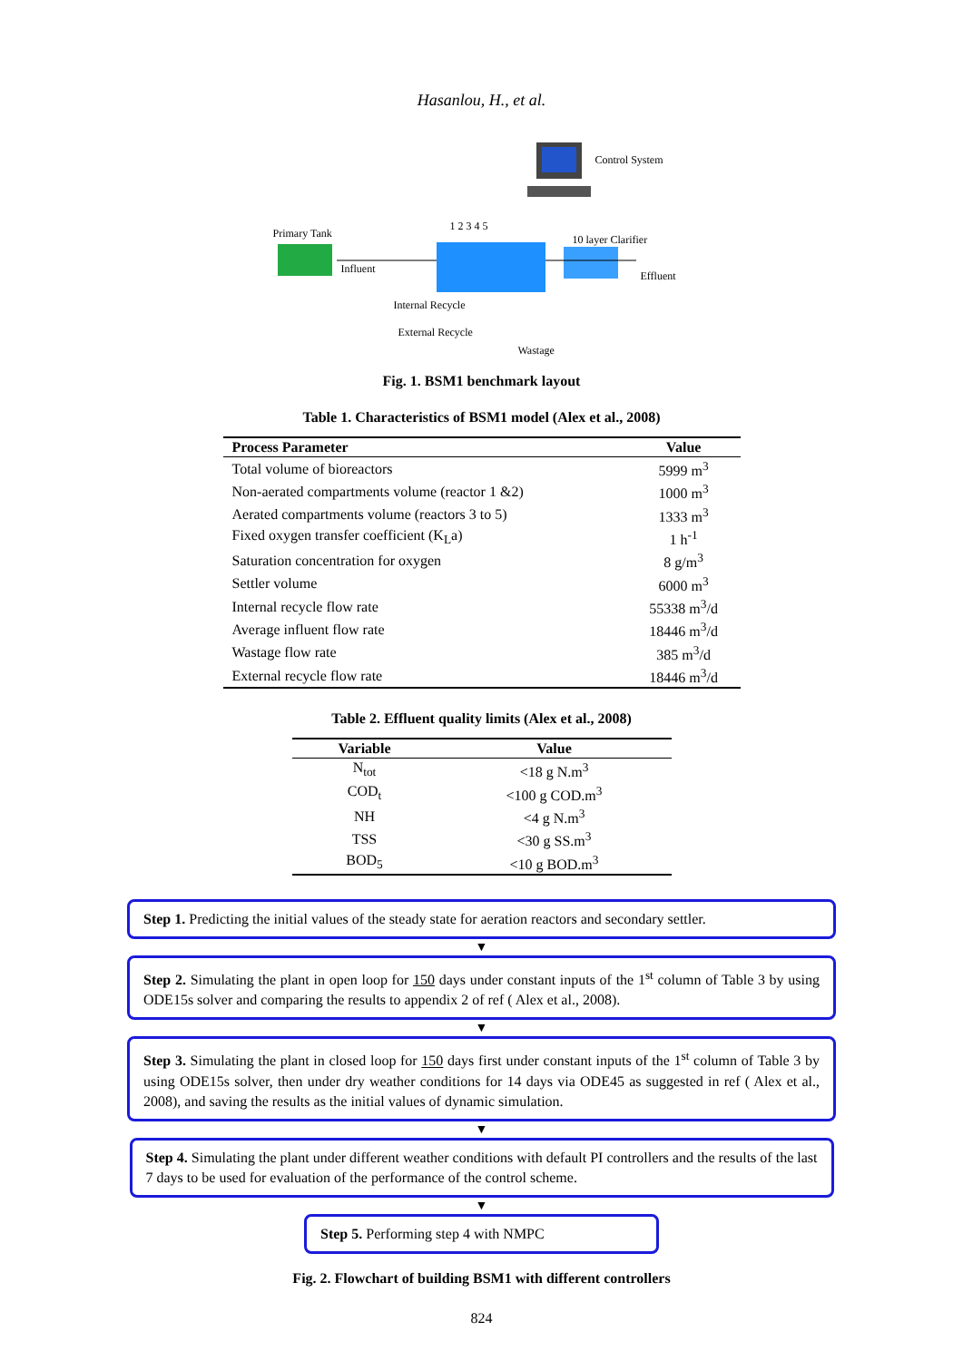Hasanlou, H., et al.
Control System
Primary Tank
Influent
1 2 3 4 5
10 layer Clarifier
Effluent
Internal Recycle
External Recycle
Wastage
Fig. 1. BSM1 benchmark layout
Table 1. Characteristics of BSM1 model (Alex et al., 2008)
| Process Parameter | Value |
| --- | --- |
| Total volume of bioreactors | 5999 m<sup>3</sup> |
| Non-aerated compartments volume (reactor 1 &2) | 1000 m<sup>3</sup> |
| Aerated compartments volume (reactors 3 to 5) | 1333 m<sup>3</sup> |
| Fixed oxygen transfer coefficient (K<sub>L</sub>a) | 1 h<sup>-1</sup> |
| Saturation concentration for oxygen | 8 g/m<sup>3</sup> |
| Settler volume | 6000 m<sup>3</sup> |
| Internal recycle flow rate | 55338 m<sup>3</sup>/d |
| Average influent flow rate | 18446 m<sup>3</sup>/d |
| Wastage flow rate | 385 m<sup>3</sup>/d |
| External recycle flow rate | 18446 m<sup>3</sup>/d |
Table 2. Effluent quality limits (Alex et al., 2008)
| Variable | Value |
| --- | --- |
| N<sub>tot</sub> | <18 g N.m<sup>3</sup> |
| COD<sub>t</sub> | <100 g COD.m<sup>3</sup> |
| NH | <4 g N.m<sup>3</sup> |
| TSS | <30 g SS.m<sup>3</sup> |
| BOD<sub>5</sub> | <10 g BOD.m<sup>3</sup> |
Step 1. Predicting the initial values of the steady state for aeration reactors and secondary settler.
▼
Step 2. Simulating the plant in open loop for 150 days under constant inputs of the 1<sup>st</sup> column of Table 3 by using ODE15s solver and comparing the results to appendix 2 of ref ( Alex et al., 2008).
▼
Step 3. Simulating the plant in closed loop for 150 days first under constant inputs of the 1<sup>st</sup> column of Table 3 by using ODE15s solver, then under dry weather conditions for 14 days via ODE45 as suggested in ref ( Alex et al., 2008), and saving the results as the initial values of dynamic simulation.
▼
Step 4. Simulating the plant under different weather conditions with default PI controllers and the results of the last 7 days to be used for evaluation of the performance of the control scheme.
▼
Step 5. Performing step 4 with NMPC
Fig. 2. Flowchart of building BSM1 with different controllers
824